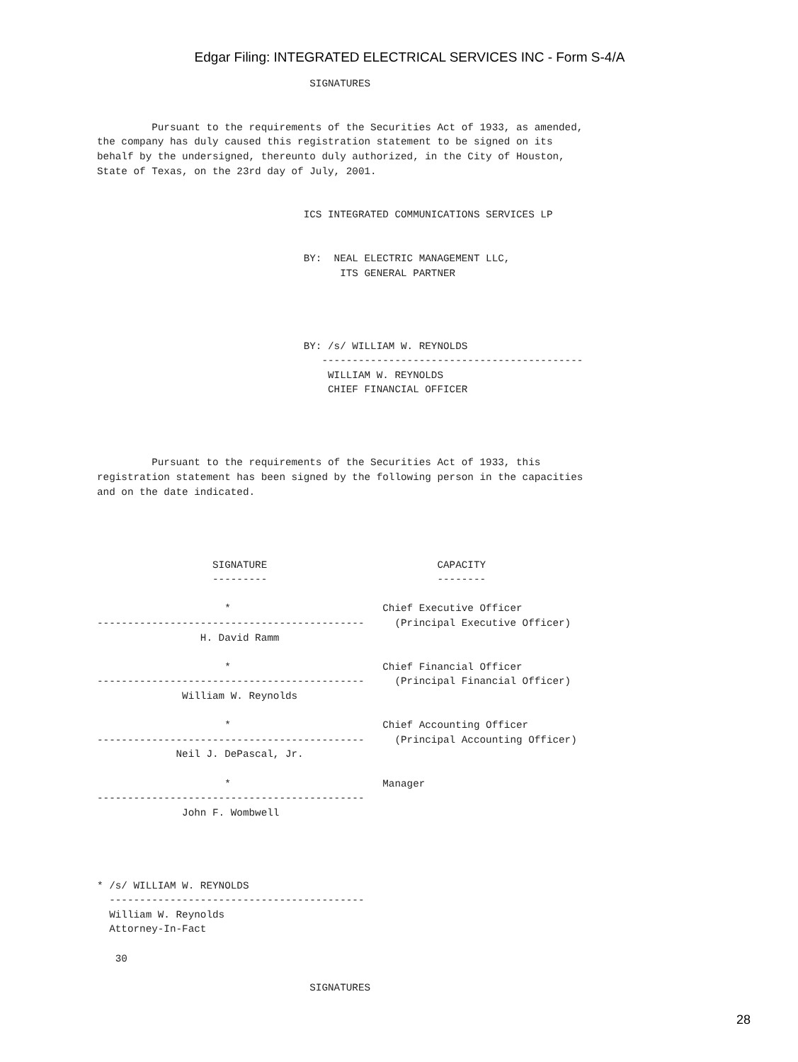Edgar Filing: INTEGRATED ELECTRICAL SERVICES INC - Form S-4/A
                                   SIGNATURES


         Pursuant to the requirements of the Securities Act of 1933, as amended,
the company has duly caused this registration statement to be signed on its
behalf by the undersigned, thereunto duly authorized, in the City of Houston,
State of Texas, on the 23rd day of July, 2001.


                                  ICS INTEGRATED COMMUNICATIONS SERVICES LP


                                  BY:  NEAL ELECTRIC MANAGEMENT LLC,
                                        ITS GENERAL PARTNER




                                  BY: /s/ WILLIAM W. REYNOLDS
                                     -------------------------------------------
                                      WILLIAM W. REYNOLDS
                                      CHIEF FINANCIAL OFFICER




         Pursuant to the requirements of the Securities Act of 1933, this
registration statement has been signed by the following person in the capacities
and on the date indicated.




                   SIGNATURE                            CAPACITY
                   ---------                            --------

                     *                         Chief Executive Officer
--------------------------------------------     (Principal Executive Officer)
                 H. David Ramm

                     *                         Chief Financial Officer
--------------------------------------------     (Principal Financial Officer)
              William W. Reynolds

                     *                         Chief Accounting Officer
--------------------------------------------     (Principal Accounting Officer)
             Neil J. DePascal, Jr.

                     *                         Manager
--------------------------------------------
              John F. Wombwell




* /s/ WILLIAM W. REYNOLDS
  ------------------------------------------
  William W. Reynolds
  Attorney-In-Fact

   30

                                   SIGNATURES
28